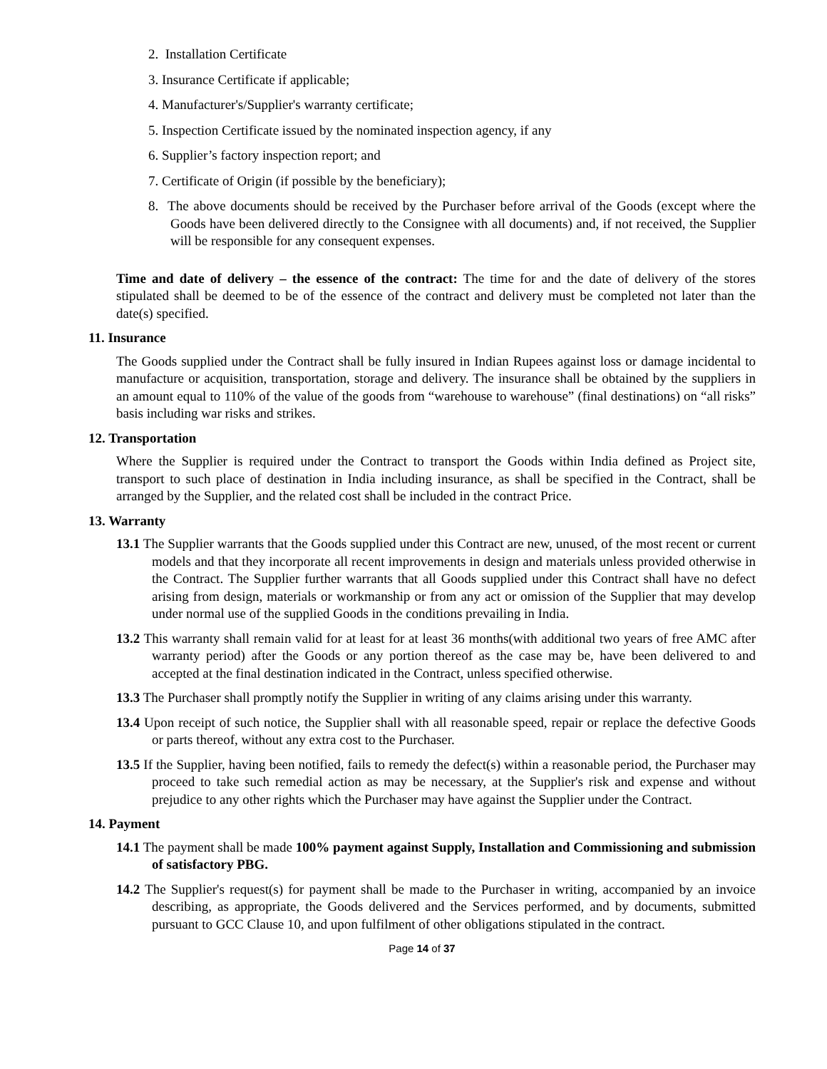2. Installation Certificate
3. Insurance Certificate if applicable;
4. Manufacturer's/Supplier's warranty certificate;
5. Inspection Certificate issued by the nominated inspection agency, if any
6. Supplier’s factory inspection report; and
7. Certificate of Origin (if possible by the beneficiary);
8. The above documents should be received by the Purchaser before arrival of the Goods (except where the Goods have been delivered directly to the Consignee with all documents) and, if not received, the Supplier will be responsible for any consequent expenses.
Time and date of delivery – the essence of the contract: The time for and the date of delivery of the stores stipulated shall be deemed to be of the essence of the contract and delivery must be completed not later than the date(s) specified.
11. Insurance
The Goods supplied under the Contract shall be fully insured in Indian Rupees against loss or damage incidental to manufacture or acquisition, transportation, storage and delivery. The insurance shall be obtained by the suppliers in an amount equal to 110% of the value of the goods from “warehouse to warehouse” (final destinations) on “all risks” basis including war risks and strikes.
12. Transportation
Where the Supplier is required under the Contract to transport the Goods within India defined as Project site, transport to such place of destination in India including insurance, as shall be specified in the Contract, shall be arranged by the Supplier, and the related cost shall be included in the contract Price.
13. Warranty
13.1 The Supplier warrants that the Goods supplied under this Contract are new, unused, of the most recent or current models and that they incorporate all recent improvements in design and materials unless provided otherwise in the Contract. The Supplier further warrants that all Goods supplied under this Contract shall have no defect arising from design, materials or workmanship or from any act or omission of the Supplier that may develop under normal use of the supplied Goods in the conditions prevailing in India.
13.2 This warranty shall remain valid for at least for at least 36 months(with additional two years of free AMC after warranty period) after the Goods or any portion thereof as the case may be, have been delivered to and accepted at the final destination indicated in the Contract, unless specified otherwise.
13.3 The Purchaser shall promptly notify the Supplier in writing of any claims arising under this warranty.
13.4 Upon receipt of such notice, the Supplier shall with all reasonable speed, repair or replace the defective Goods or parts thereof, without any extra cost to the Purchaser.
13.5 If the Supplier, having been notified, fails to remedy the defect(s) within a reasonable period, the Purchaser may proceed to take such remedial action as may be necessary, at the Supplier's risk and expense and without prejudice to any other rights which the Purchaser may have against the Supplier under the Contract.
14. Payment
14.1 The payment shall be made 100% payment against Supply, Installation and Commissioning and submission of satisfactory PBG.
14.2 The Supplier's request(s) for payment shall be made to the Purchaser in writing, accompanied by an invoice describing, as appropriate, the Goods delivered and the Services performed, and by documents, submitted pursuant to GCC Clause 10, and upon fulfilment of other obligations stipulated in the contract.
Page 14 of 37